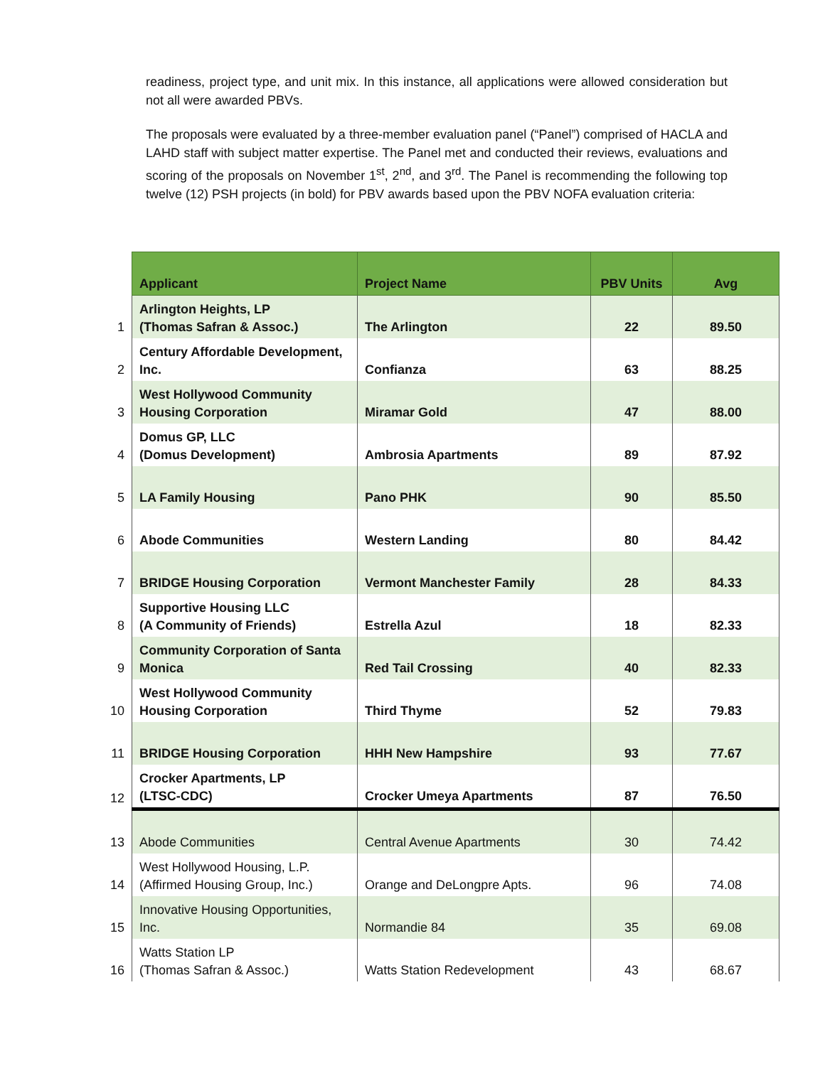readiness, project type, and unit mix. In this instance, all applications were allowed consideration but not all were awarded PBVs.
The proposals were evaluated by a three-member evaluation panel (“Panel”) comprised of HACLA and LAHD staff with subject matter expertise. The Panel met and conducted their reviews, evaluations and scoring of the proposals on November 1<sup>st</sup>, 2<sup>nd</sup>, and 3<sup>rd</sup>. The Panel is recommending the following top twelve (12) PSH projects (in bold) for PBV awards based upon the PBV NOFA evaluation criteria:
| | Applicant | Project Name | PBV Units | Avg |
| --- | --- | --- | --- | --- |
| 1 | Arlington Heights, LP (Thomas Safran & Assoc.) | The Arlington | 22 | 89.50 |
| 2 | Century Affordable Development, Inc. | Confianza | 63 | 88.25 |
| 3 | West Hollywood Community Housing Corporation | Miramar Gold | 47 | 88.00 |
| 4 | Domus GP, LLC (Domus Development) | Ambrosia Apartments | 89 | 87.92 |
| 5 | LA Family Housing | Pano PHK | 90 | 85.50 |
| 6 | Abode Communities | Western Landing | 80 | 84.42 |
| 7 | BRIDGE Housing Corporation | Vermont Manchester Family | 28 | 84.33 |
| 8 | Supportive Housing LLC (A Community of Friends) | Estrella Azul | 18 | 82.33 |
| 9 | Community Corporation of Santa Monica | Red Tail Crossing | 40 | 82.33 |
| 10 | West Hollywood Community Housing Corporation | Third Thyme | 52 | 79.83 |
| 11 | BRIDGE Housing Corporation | HHH New Hampshire | 93 | 77.67 |
| 12 | Crocker Apartments, LP (LTSC-CDC) | Crocker Umeya Apartments | 87 | 76.50 |
| 13 | Abode Communities | Central Avenue Apartments | 30 | 74.42 |
| 14 | West Hollywood Housing, L.P. (Affirmed Housing Group, Inc.) | Orange and DeLongpre Apts. | 96 | 74.08 |
| 15 | Innovative Housing Opportunities, Inc. | Normandie 84 | 35 | 69.08 |
| 16 | Watts Station LP (Thomas Safran & Assoc.) | Watts Station Redevelopment | 43 | 68.67 |